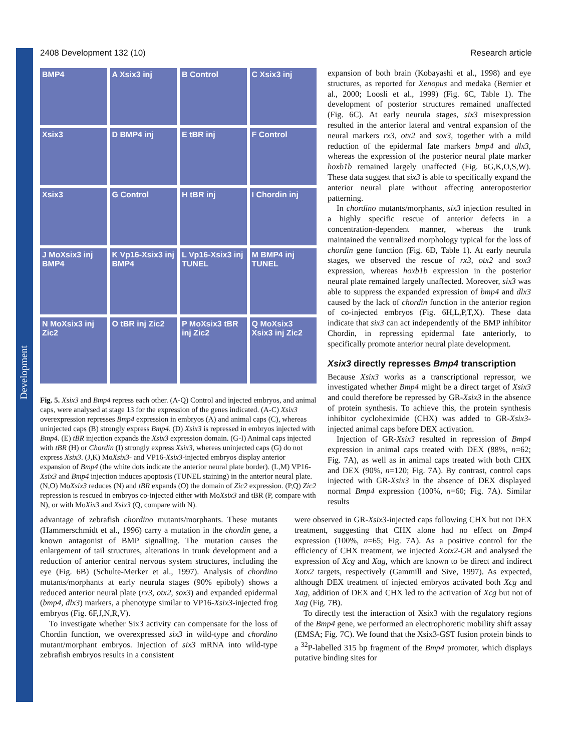Development
2408 Development 132 (10) Research article
BMP4
A Xsix3 inj
B Control
C Xsix3 inj
Xsix3
D BMP4 inj
E tBR inj
F Control
Xsix3
G Control
H tBR inj
I Chordin inj
J MoXsix3 inj BMP4
K Vp16-Xsix3 inj BMP4
L Vp16-Xsix3 inj TUNEL
M BMP4 inj TUNEL
N MoXsix3 inj Zic2
O tBR inj Zic2
P MoXsix3 tBR inj Zic2
Q MoXsix3 Xsix3 inj Zic2
Fig. 5. Xsix3 and Bmp4 repress each other. (A-Q) Control and injected embryos, and animal caps, were analysed at stage 13 for the expression of the genes indicated. (A-C) Xsix3 overexpression represses Bmp4 expression in embryos (A) and animal caps (C), whereas uninjected caps (B) strongly express Bmp4. (D) Xsix3 is repressed in embryos injected with Bmp4. (E) tBR injection expands the Xsix3 expression domain. (G-I) Animal caps injected with tBR (H) or Chordin (I) strongly express Xsix3, whereas uninjected caps (G) do not express Xsix3. (J,K) MoXsix3- and VP16-Xsix3-injected embryos display anterior expansion of Bmp4 (the white dots indicate the anterior neural plate border). (L,M) VP16-Xsix3 and Bmp4 injection induces apoptosis (TUNEL staining) in the anterior neural plate. (N,O) MoXsix3 reduces (N) and tBR expands (O) the domain of Zic2 expression. (P,Q) Zic2 repression is rescued in embryos co-injected either with MoXsix3 and tBR (P, compare with N), or with MoXix3 and Xsix3 (Q, compare with N).
expansion of both brain (Kobayashi et al., 1998) and eye structures, as reported for Xenopus and medaka (Bernier et al., 2000; Loosli et al., 1999) (Fig. 6C, Table 1). The development of posterior structures remained unaffected (Fig. 6C). At early neurula stages, six3 misexpression resulted in the anterior lateral and ventral expansion of the neural markers rx3, otx2 and sox3, together with a mild reduction of the epidermal fate markers bmp4 and dlx3, whereas the expression of the posterior neural plate marker hoxb1b remained largely unaffected (Fig. 6G,K,O,S,W). These data suggest that six3 is able to specifically expand the anterior neural plate without affecting anteroposterior patterning.
In chordino mutants/morphants, six3 injection resulted in a highly specific rescue of anterior defects in a concentration-dependent manner, whereas the trunk maintained the ventralized morphology typical for the loss of chordin gene function (Fig. 6D, Table 1). At early neurula stages, we observed the rescue of rx3, otx2 and sox3 expression, whereas hoxb1b expression in the posterior neural plate remained largely unaffected. Moreover, six3 was able to suppress the expanded expression of bmp4 and dlx3 caused by the lack of chordin function in the anterior region of co-injected embryos (Fig. 6H,L,P,T,X). These data indicate that six3 can act independently of the BMP inhibitor Chordin, in repressing epidermal fate anteriorly, to specifically promote anterior neural plate development.
Xsix3 directly represses Bmp4 transcription
Because Xsix3 works as a transcriptional repressor, we investigated whether Bmp4 might be a direct target of Xsix3 and could therefore be repressed by GR-Xsix3 in the absence of protein synthesis. To achieve this, the protein synthesis inhibitor cycloheximide (CHX) was added to GR-Xsix3-injected animal caps before DEX activation.
Injection of GR-Xsix3 resulted in repression of Bmp4 expression in animal caps treated with DEX (88%, n=62; Fig. 7A), as well as in animal caps treated with both CHX and DEX (90%, n=120; Fig. 7A). By contrast, control caps injected with GR-Xsix3 in the absence of DEX displayed normal Bmp4 expression (100%, n=60; Fig. 7A). Similar results
advantage of zebrafish chordino mutants/morphants. These mutants (Hammerschmidt et al., 1996) carry a mutation in the chordin gene, a known antagonist of BMP signalling. The mutation causes the enlargement of tail structures, alterations in trunk development and a reduction of anterior central nervous system structures, including the eye (Fig. 6B) (Schulte-Merker et al., 1997). Analysis of chordino mutants/morphants at early neurula stages (90% epiboly) shows a reduced anterior neural plate (rx3, otx2, sox3) and expanded epidermal (bmp4, dlx3) markers, a phenotype similar to VP16-Xsix3-injected frog embryos (Fig. 6F,J,N,R,V).
To investigate whether Six3 activity can compensate for the loss of Chordin function, we overexpressed six3 in wild-type and chordino mutant/morphant embryos. Injection of six3 mRNA into wild-type zebrafish embryos results in a consistent
were observed in GR-Xsix3-injected caps following CHX but not DEX treatment, suggesting that CHX alone had no effect on Bmp4 expression (100%, n=65; Fig. 7A). As a positive control for the efficiency of CHX treatment, we injected Xotx2-GR and analysed the expression of Xcg and Xag, which are known to be direct and indirect Xotx2 targets, respectively (Gammill and Sive, 1997). As expected, although DEX treatment of injected embryos activated both Xcg and Xag, addition of DEX and CHX led to the activation of Xcg but not of Xag (Fig. 7B).
To directly test the interaction of Xsix3 with the regulatory regions of the Bmp4 gene, we performed an electrophoretic mobility shift assay (EMSA; Fig. 7C). We found that the Xsix3-GST fusion protein binds to a <sup>32</sup>P-labelled 315 bp fragment of the Bmp4 promoter, which displays putative binding sites for